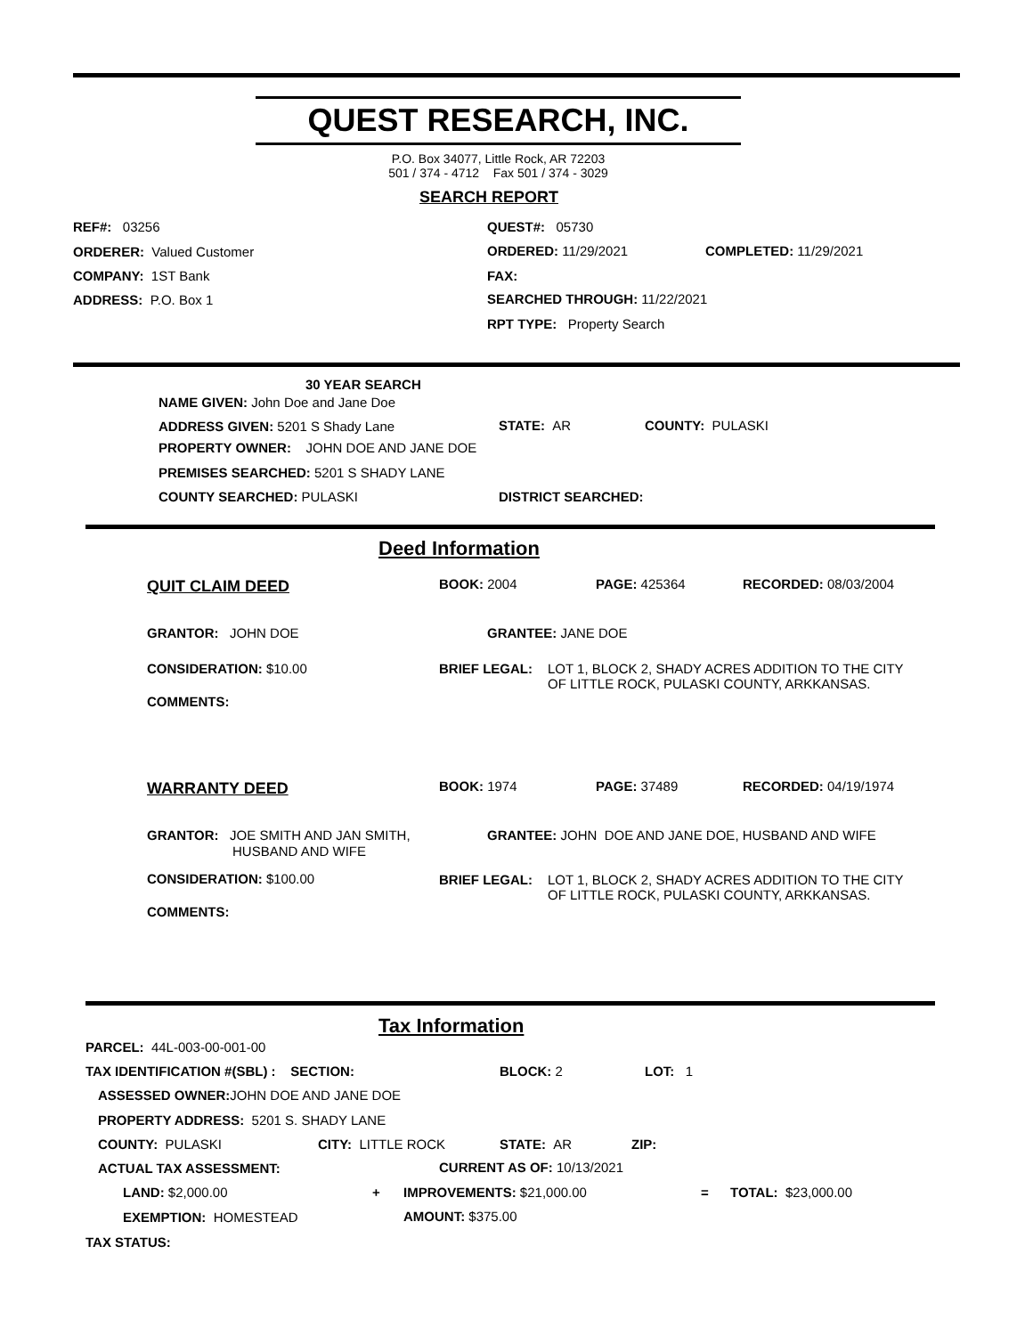QUEST RESEARCH, INC.
P.O. Box 34077, Little Rock, AR 72203
501 / 374 - 4712 Fax 501 / 374 - 3029
SEARCH REPORT
REF#: 03256 QUEST#: 05730
ORDERER: Valued Customer ORDERED: 11/29/2021 COMPLETED: 11/29/2021
COMPANY: 1ST Bank FAX:
ADDRESS: P.O. Box 1 SEARCHED THROUGH: 11/22/2021
RPT TYPE: Property Search
30 YEAR SEARCH
NAME GIVEN: John Doe and Jane Doe
ADDRESS GIVEN: 5201 S Shady Lane STATE: AR COUNTY: PULASKI
PROPERTY OWNER: JOHN DOE AND JANE DOE
PREMISES SEARCHED: 5201 S SHADY LANE
COUNTY SEARCHED: PULASKI DISTRICT SEARCHED:
Deed Information
QUIT CLAIM DEED BOOK: 2004 PAGE: 425364 RECORDED: 08/03/2004
GRANTOR: JOHN DOE GRANTEE: JANE DOE
CONSIDERATION: $10.00 BRIEF LEGAL:
LOT 1, BLOCK 2, SHADY ACRES ADDITION TO THE CITY
OF LITTLE ROCK, PULASKI COUNTY, ARKKANSAS.
COMMENTS:
WARRANTY DEED BOOK: 1974 PAGE: 37489 RECORDED: 04/19/1974
GRANTOR: JOE SMITH AND JAN SMITH,
HUSBAND AND WIFE
GRANTEE: JOHN DOE AND JANE DOE, HUSBAND AND WIFE
CONSIDERATION: $100.00 BRIEF LEGAL:
LOT 1, BLOCK 2, SHADY ACRES ADDITION TO THE CITY
OF LITTLE ROCK, PULASKI COUNTY, ARKKANSAS.
COMMENTS:
Tax Information
PARCEL: 44L-003-00-001-00
TAX IDENTIFICATION #(SBL) : SECTION: BLOCK: 2 LOT: 1
ASSESSED OWNER: JOHN DOE AND JANE DOE
PROPERTY ADDRESS: 5201 S. SHADY LANE
COUNTY: PULASKI CITY: LITTLE ROCK STATE: AR ZIP:
ACTUAL TAX ASSESSMENT: CURRENT AS OF: 10/13/2021
LAND: $2,000.00 + IMPROVEMENTS: $21,000.00 = TOTAL: $23,000.00
EXEMPTION: HOMESTEAD AMOUNT: $375.00
TAX STATUS: